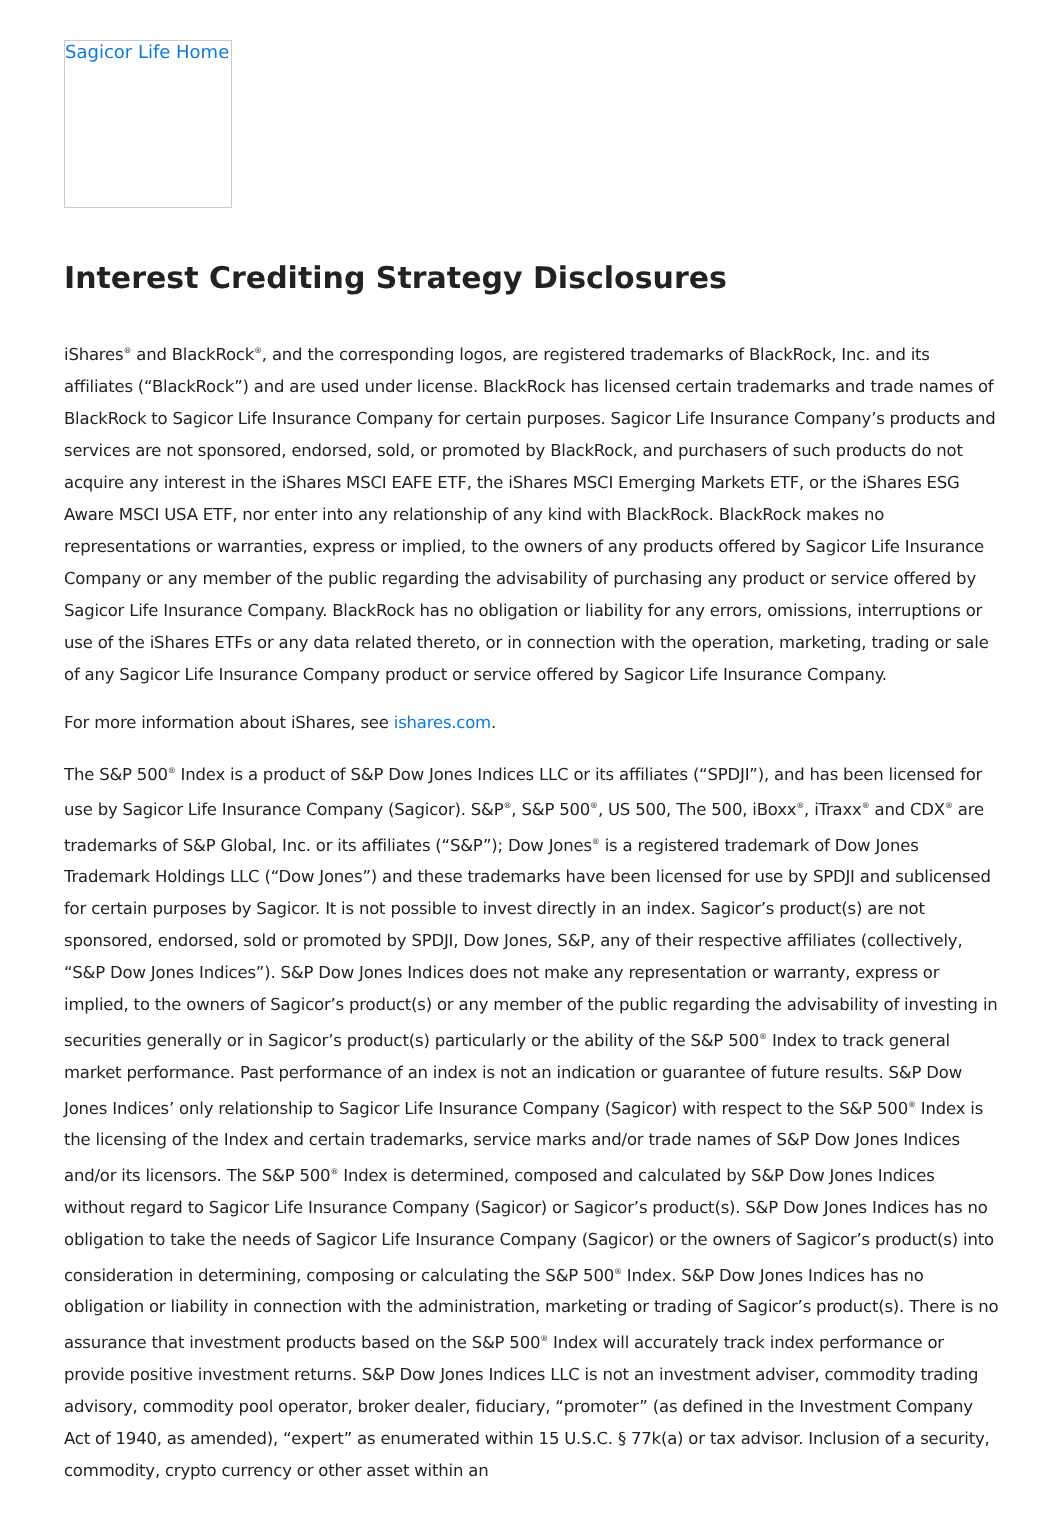Sagicor Life Home
Interest Crediting Strategy Disclosures
iShares<sup>®</sup> and BlackRock<sup>®</sup>, and the corresponding logos, are registered trademarks of BlackRock, Inc. and its affiliates (“BlackRock”) and are used under license. BlackRock has licensed certain trademarks and trade names of BlackRock to Sagicor Life Insurance Company for certain purposes. Sagicor Life Insurance Company’s products and services are not sponsored, endorsed, sold, or promoted by BlackRock, and purchasers of such products do not acquire any interest in the iShares MSCI EAFE ETF, the iShares MSCI Emerging Markets ETF, or the iShares ESG Aware MSCI USA ETF, nor enter into any relationship of any kind with BlackRock. BlackRock makes no representations or warranties, express or implied, to the owners of any products offered by Sagicor Life Insurance Company or any member of the public regarding the advisability of purchasing any product or service offered by Sagicor Life Insurance Company. BlackRock has no obligation or liability for any errors, omissions, interruptions or use of the iShares ETFs or any data related thereto, or in connection with the operation, marketing, trading or sale of any Sagicor Life Insurance Company product or service offered by Sagicor Life Insurance Company.
For more information about iShares, see ishares.com.
The S&P 500<sup>®</sup> Index is a product of S&P Dow Jones Indices LLC or its affiliates (“SPDJI”), and has been licensed for use by Sagicor Life Insurance Company (Sagicor). S&P<sup>®</sup>, S&P 500<sup>®</sup>, US 500, The 500, iBoxx<sup>®</sup>, iTraxx<sup>®</sup> and CDX<sup>®</sup> are trademarks of S&P Global, Inc. or its affiliates (“S&P”); Dow Jones<sup>®</sup> is a registered trademark of Dow Jones Trademark Holdings LLC (“Dow Jones”) and these trademarks have been licensed for use by SPDJI and sublicensed for certain purposes by Sagicor. It is not possible to invest directly in an index. Sagicor’s product(s) are not sponsored, endorsed, sold or promoted by SPDJI, Dow Jones, S&P, any of their respective affiliates (collectively, “S&P Dow Jones Indices”). S&P Dow Jones Indices does not make any representation or warranty, express or implied, to the owners of Sagicor’s product(s) or any member of the public regarding the advisability of investing in securities generally or in Sagicor’s product(s) particularly or the ability of the S&P 500<sup>®</sup> Index to track general market performance. Past performance of an index is not an indication or guarantee of future results. S&P Dow Jones Indices’ only relationship to Sagicor Life Insurance Company (Sagicor) with respect to the S&P 500<sup>®</sup> Index is the licensing of the Index and certain trademarks, service marks and/or trade names of S&P Dow Jones Indices and/or its licensors. The S&P 500<sup>®</sup> Index is determined, composed and calculated by S&P Dow Jones Indices without regard to Sagicor Life Insurance Company (Sagicor) or Sagicor’s product(s). S&P Dow Jones Indices has no obligation to take the needs of Sagicor Life Insurance Company (Sagicor) or the owners of Sagicor’s product(s) into consideration in determining, composing or calculating the S&P 500<sup>®</sup> Index. S&P Dow Jones Indices has no obligation or liability in connection with the administration, marketing or trading of Sagicor’s product(s). There is no assurance that investment products based on the S&P 500<sup>®</sup> Index will accurately track index performance or provide positive investment returns. S&P Dow Jones Indices LLC is not an investment adviser, commodity trading advisory, commodity pool operator, broker dealer, fiduciary, “promoter” (as defined in the Investment Company Act of 1940, as amended), “expert” as enumerated within 15 U.S.C. § 77k(a) or tax advisor. Inclusion of a security, commodity, crypto currency or other asset within an